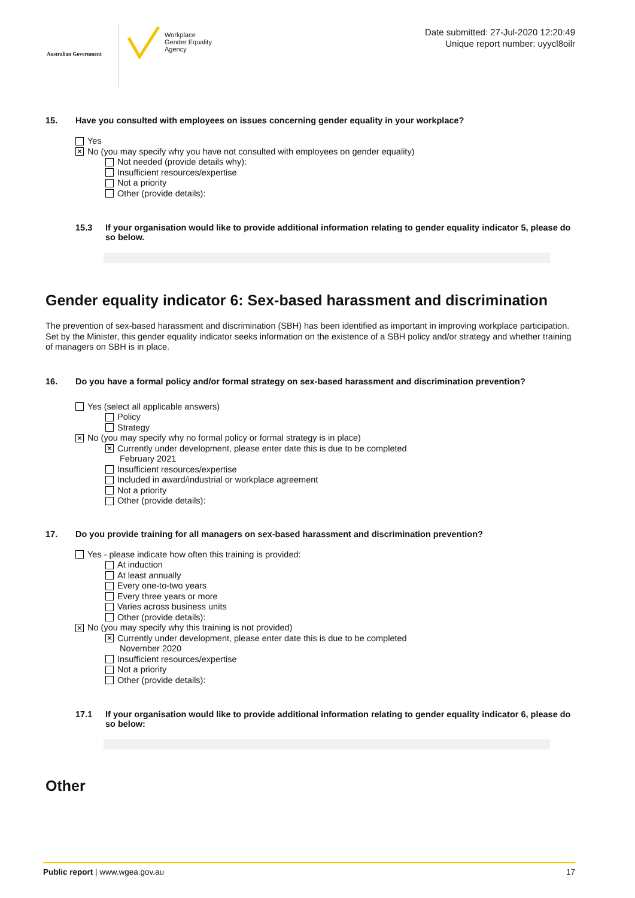Australian Government
Workplace
Gender Equality
Agency
Date submitted: 27-Jul-2020 12:20:49
Unique report number: uyycl8oilr
15. Have you consulted with employees on issues concerning gender equality in your workplace?
Yes
✕ No (you may specify why you have not consulted with employees on gender equality)
Not needed (provide details why):
Insufficient resources/expertise
Not a priority
Other (provide details):
15.3 If your organisation would like to provide additional information relating to gender equality indicator 5, please do so below.
Gender equality indicator 6: Sex-based harassment and discrimination
The prevention of sex-based harassment and discrimination (SBH) has been identified as important in improving workplace participation. Set by the Minister, this gender equality indicator seeks information on the existence of a SBH policy and/or strategy and whether training of managers on SBH is in place.
16. Do you have a formal policy and/or formal strategy on sex-based harassment and discrimination prevention?
Yes (select all applicable answers)
Policy
Strategy
✕ No (you may specify why no formal policy or formal strategy is in place)
✕ Currently under development, please enter date this is due to be completed
February 2021
Insufficient resources/expertise
Included in award/industrial or workplace agreement
Not a priority
Other (provide details):
17. Do you provide training for all managers on sex-based harassment and discrimination prevention?
Yes - please indicate how often this training is provided:
At induction
At least annually
Every one-to-two years
Every three years or more
Varies across business units
Other (provide details):
✕ No (you may specify why this training is not provided)
✕ Currently under development, please enter date this is due to be completed
November 2020
Insufficient resources/expertise
Not a priority
Other (provide details):
17.1 If your organisation would like to provide additional information relating to gender equality indicator 6, please do so below:
Other
Public report | www.wgea.gov.au 17